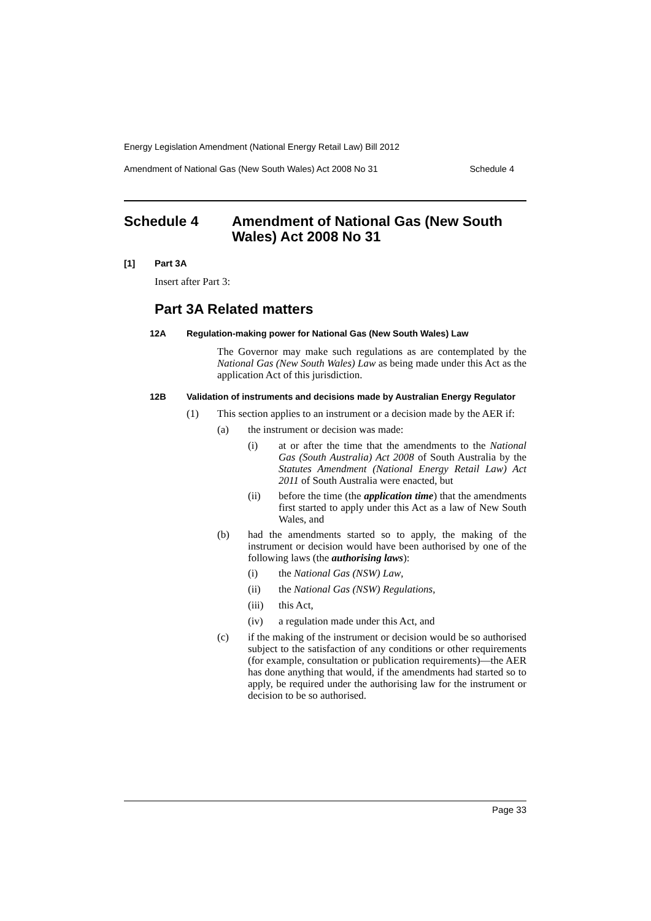Energy Legislation Amendment (National Energy Retail Law) Bill 2012
Amendment of National Gas (New South Wales) Act 2008 No 31 Schedule 4
Schedule 4 Amendment of National Gas (New South Wales) Act 2008 No 31
[1] Part 3A
Insert after Part 3:
Part 3A Related matters
12A Regulation-making power for National Gas (New South Wales) Law
The Governor may make such regulations as are contemplated by the National Gas (New South Wales) Law as being made under this Act as the application Act of this jurisdiction.
12B Validation of instruments and decisions made by Australian Energy Regulator
(1)
This section applies to an instrument or a decision made by the AER if:
(a)
the instrument or decision was made:
(i)
at or after the time that the amendments to the National Gas (South Australia) Act 2008 of South Australia by the Statutes Amendment (National Energy Retail Law) Act 2011 of South Australia were enacted, but
(ii)
before the time (the application time) that the amendments first started to apply under this Act as a law of New South Wales, and
(b)
had the amendments started so to apply, the making of the instrument or decision would have been authorised by one of the following laws (the authorising laws):
(i)
the National Gas (NSW) Law,
(ii)
the National Gas (NSW) Regulations,
(iii)
this Act,
(iv)
a regulation made under this Act, and
(c)
if the making of the instrument or decision would be so authorised subject to the satisfaction of any conditions or other requirements (for example, consultation or publication requirements)—the AER has done anything that would, if the amendments had started so to apply, be required under the authorising law for the instrument or decision to be so authorised.
Page 33